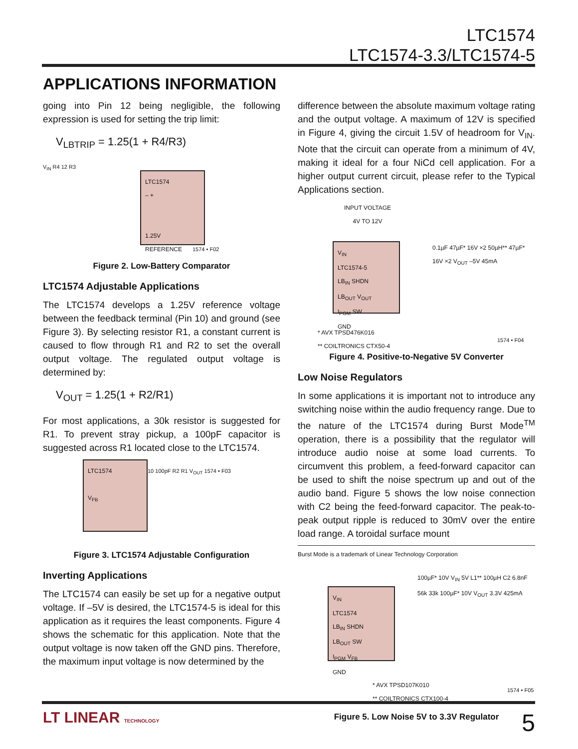LTC1574
LTC1574-3.3/LTC1574-5
APPLICATIONS INFORMATION
going into Pin 12 being negligible, the following expression is used for setting the trip limit:
V<sub>LBTRIP</sub> = 1.25(1 + R4/R3)
V<sub>IN</sub> R4 12 R3
LTC1574
– +
1.25V
REFERENCE
1574 • F02
Figure 2. Low-Battery Comparator
LTC1574 Adjustable Applications
The LTC1574 develops a 1.25V reference voltage between the feedback terminal (Pin 10) and ground (see Figure 3). By selecting resistor R1, a constant current is caused to flow through R1 and R2 to set the overall output voltage. The regulated output voltage is determined by:
V<sub>OUT</sub> = 1.25(1 + R2/R1)
For most applications, a 30k resistor is suggested for R1. To prevent stray pickup, a 100pF capacitor is suggested across R1 located close to the LTC1574.
LTC1574
V<sub>FB</sub>
10 100pF R2 R1 V<sub>OUT</sub> 1574 • F03
Figure 3. LTC1574 Adjustable Configuration
Inverting Applications
The LTC1574 can easily be set up for a negative output voltage. If –5V is desired, the LTC1574-5 is ideal for this application as it requires the least components. Figure 4 shows the schematic for this application. Note that the output voltage is now taken off the GND pins. Therefore, the maximum input voltage is now determined by the
difference between the absolute maximum voltage rating and the output voltage. A maximum of 12V is specified in Figure 4, giving the circuit 1.5V of headroom for V<sub>IN</sub>. Note that the circuit can operate from a minimum of 4V, making it ideal for a four NiCd cell application. For a higher output current circuit, please refer to the Typical Applications section.
INPUT VOLTAGE
4V TO 12V
V<sub>IN</sub>
LTC1574-5
LB<sub>IN</sub> SHDN
LB<sub>OUT</sub> V<sub>OUT</sub>
I<sub>PGM</sub> SW
GND
0.1µF 47µF* 16V ×2 50µH** 47µF* 16V ×2 V<sub>OUT</sub> –5V 45mA
* AVX TPSD476K016
** COILTRONICS CTX50-4
1574 • F04
Figure 4. Positive-to-Negative 5V Converter
Low Noise Regulators
In some applications it is important not to introduce any switching noise within the audio frequency range. Due to the nature of the LTC1574 during Burst Mode<sup>TM</sup> operation, there is a possibility that the regulator will introduce audio noise at some load currents. To circumvent this problem, a feed-forward capacitor can be used to shift the noise spectrum up and out of the audio band. Figure 5 shows the low noise connection with C2 being the feed-forward capacitor. The peak-to-peak output ripple is reduced to 30mV over the entire load range. A toroidal surface mount
Burst Mode is a trademark of Linear Technology Corporation
V<sub>IN</sub>
LTC1574
LB<sub>IN</sub> SHDN
LB<sub>OUT</sub> SW
I<sub>PGM</sub> V<sub>FB</sub>
GND
100µF* 10V V<sub>IN</sub> 5V L1** 100µH C2 6.8nF 56k 33k 100µF* 10V V<sub>OUT</sub> 3.3V 425mA
* AVX TPSD107K010
** COILTRONICS CTX100-4
1574 • F05
Figure 5. Low Noise 5V to 3.3V Regulator
LT LINEAR TECHNOLOGY 5